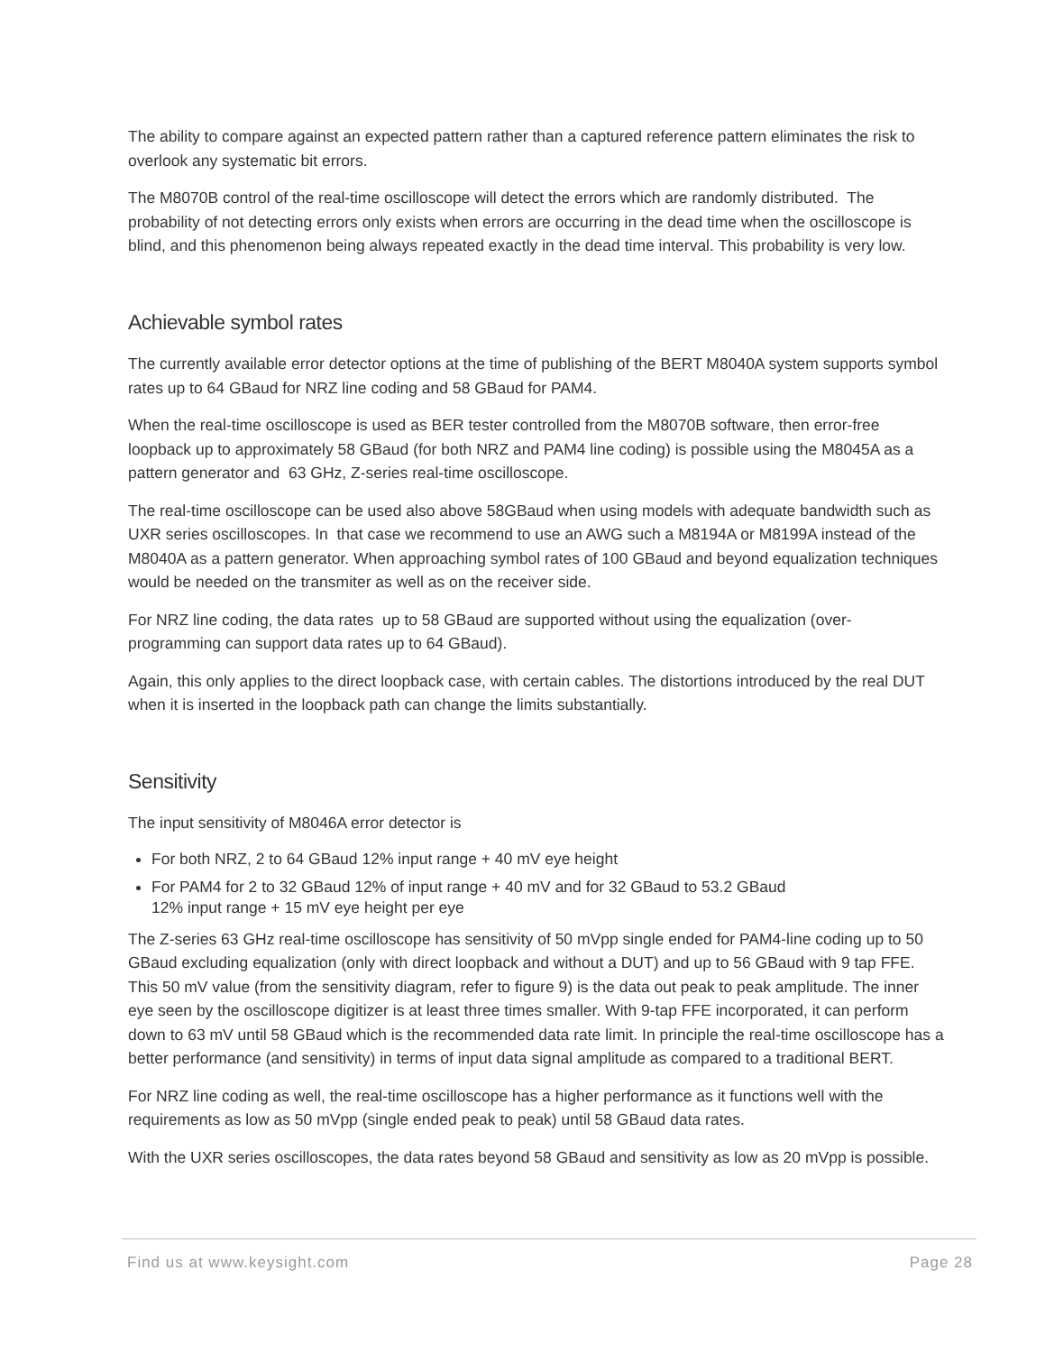The ability to compare against an expected pattern rather than a captured reference pattern eliminates the risk to overlook any systematic bit errors.
The M8070B control of the real-time oscilloscope will detect the errors which are randomly distributed. The probability of not detecting errors only exists when errors are occurring in the dead time when the oscilloscope is blind, and this phenomenon being always repeated exactly in the dead time interval. This probability is very low.
Achievable symbol rates
The currently available error detector options at the time of publishing of the BERT M8040A system supports symbol rates up to 64 GBaud for NRZ line coding and 58 GBaud for PAM4.
When the real-time oscilloscope is used as BER tester controlled from the M8070B software, then error-free loopback up to approximately 58 GBaud (for both NRZ and PAM4 line coding) is possible using the M8045A as a pattern generator and 63 GHz, Z-series real-time oscilloscope.
The real-time oscilloscope can be used also above 58GBaud when using models with adequate bandwidth such as UXR series oscilloscopes. In that case we recommend to use an AWG such a M8194A or M8199A instead of the M8040A as a pattern generator. When approaching symbol rates of 100 GBaud and beyond equalization techniques would be needed on the transmiter as well as on the receiver side.
For NRZ line coding, the data rates up to 58 GBaud are supported without using the equalization (over-programming can support data rates up to 64 GBaud).
Again, this only applies to the direct loopback case, with certain cables. The distortions introduced by the real DUT when it is inserted in the loopback path can change the limits substantially.
Sensitivity
The input sensitivity of M8046A error detector is
For both NRZ, 2 to 64 GBaud 12% input range + 40 mV eye height
For PAM4 for 2 to 32 GBaud 12% of input range + 40 mV and for 32 GBaud to 53.2 GBaud
12% input range + 15 mV eye height per eye
The Z-series 63 GHz real-time oscilloscope has sensitivity of 50 mVpp single ended for PAM4-line coding up to 50 GBaud excluding equalization (only with direct loopback and without a DUT) and up to 56 GBaud with 9 tap FFE. This 50 mV value (from the sensitivity diagram, refer to figure 9) is the data out peak to peak amplitude. The inner eye seen by the oscilloscope digitizer is at least three times smaller. With 9-tap FFE incorporated, it can perform down to 63 mV until 58 GBaud which is the recommended data rate limit. In principle the real-time oscilloscope has a better performance (and sensitivity) in terms of input data signal amplitude as compared to a traditional BERT.
For NRZ line coding as well, the real-time oscilloscope has a higher performance as it functions well with the requirements as low as 50 mVpp (single ended peak to peak) until 58 GBaud data rates.
With the UXR series oscilloscopes, the data rates beyond 58 GBaud and sensitivity as low as 20 mVpp is possible.
Find us at www.keysight.com Page 28